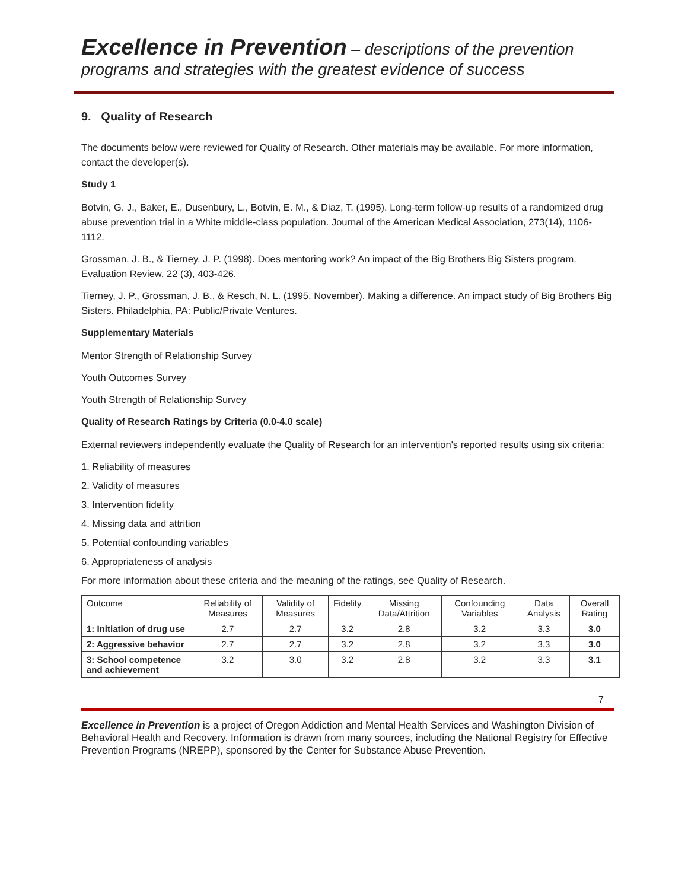Excellence in Prevention – descriptions of the prevention programs and strategies with the greatest evidence of success
9. Quality of Research
The documents below were reviewed for Quality of Research. Other materials may be available. For more information, contact the developer(s).
Study 1
Botvin, G. J., Baker, E., Dusenbury, L., Botvin, E. M., & Diaz, T. (1995). Long-term follow-up results of a randomized drug abuse prevention trial in a White middle-class population. Journal of the American Medical Association, 273(14), 1106-1112.
Grossman, J. B., & Tierney, J. P. (1998). Does mentoring work? An impact of the Big Brothers Big Sisters program. Evaluation Review, 22 (3), 403-426.
Tierney, J. P., Grossman, J. B., & Resch, N. L. (1995, November). Making a difference. An impact study of Big Brothers Big Sisters. Philadelphia, PA: Public/Private Ventures.
Supplementary Materials
Mentor Strength of Relationship Survey
Youth Outcomes Survey
Youth Strength of Relationship Survey
Quality of Research Ratings by Criteria (0.0-4.0 scale)
External reviewers independently evaluate the Quality of Research for an intervention's reported results using six criteria:
1. Reliability of measures
2. Validity of measures
3. Intervention fidelity
4. Missing data and attrition
5. Potential confounding variables
6. Appropriateness of analysis
For more information about these criteria and the meaning of the ratings, see Quality of Research.
| Outcome | Reliability of Measures | Validity of Measures | Fidelity | Missing Data/Attrition | Confounding Variables | Data Analysis | Overall Rating |
| --- | --- | --- | --- | --- | --- | --- | --- |
| 1: Initiation of drug use | 2.7 | 2.7 | 3.2 | 2.8 | 3.2 | 3.3 | 3.0 |
| 2: Aggressive behavior | 2.7 | 2.7 | 3.2 | 2.8 | 3.2 | 3.3 | 3.0 |
| 3: School competence and achievement | 3.2 | 3.0 | 3.2 | 2.8 | 3.2 | 3.3 | 3.1 |
7
Excellence in Prevention is a project of Oregon Addiction and Mental Health Services and Washington Division of Behavioral Health and Recovery. Information is drawn from many sources, including the National Registry for Effective Prevention Programs (NREPP), sponsored by the Center for Substance Abuse Prevention.